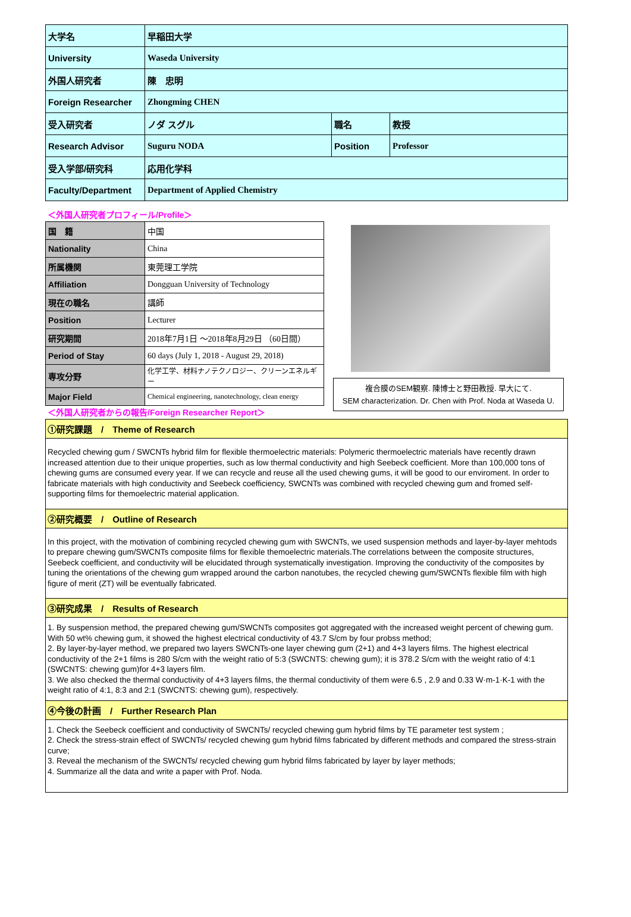| 大学名 | 早稲田大学 | | |
| University | Waseda University | | |
| 外国人研究者 | 陳 忠明 | | |
| Foreign Researcher | Zhongming CHEN | | |
| 受入研究者 | ノダ スグル | 職名 | 教授 |
| Research Advisor | Suguru NODA | Position | Professor |
| 受入学部/研究科 | 応用化学科 | | |
| Faculty/Department | Department of Applied Chemistry | | |
＜外国人研究者プロフィール/Profile＞
| 国 籍 | 中国 |
| Nationality | China |
| 所属機関 | 東莞理工学院 |
| Affiliation | Dongguan University of Technology |
| 現在の職名 | 講師 |
| Position | Lecturer |
| 研究期間 | 2018年7月1日 ～2018年8月29日 （60日間） |
| Period of Stay | 60 days (July 1, 2018 - August 29, 2018) |
| 専攻分野 | 化学工学、材料ナノテクノロジー、クリーンエネルギー |
| Major Field | Chemical engineering, nanotechnology, clean energy |
＜外国人研究者からの報告/Foreign Researcher Report＞
複合膜のSEM観察. 陳博士と野田教授. 早大にて.
SEM characterization. Dr. Chen with Prof. Noda at Waseda U.
①研究課題　/　Theme of Research
Recycled chewing gum / SWCNTs hybrid film for flexible thermoelectric materials: Polymeric thermoelectric materials have recently drawn increased attention due to their unique properties, such as low thermal conductivity and high Seebeck coefficient. More than 100,000 tons of chewing gums are consumed every year. If we can recycle and reuse all the used chewing gums, it will be good to our enviroment. In order to fabricate materials with high conductivity and Seebeck coefficiency, SWCNTs was combined with recycled chewing gum and fromed self-supporting films for themoelectric material application.
②研究概要　/　Outline of Research
In this project, with the motivation of combining recycled chewing gum with SWCNTs, we used suspension methods and layer-by-layer mehtods to prepare chewing gum/SWCNTs composite films for flexible themoelectric materials.The correlations between the composite structures, Seebeck coefficient, and conductivity will be elucidated through systematically investigation. Improving the conductivity of the composites by tuning the orientations of the chewing gum wrapped around the carbon nanotubes, the recycled chewing gum/SWCNTs flexible film with high figure of merit (ZT) will be eventually fabricated.
③研究成果　/　Results of Research
1. By suspension method, the prepared chewing gum/SWCNTs composites got aggregated with the increased weight percent of chewing gum. With 50 wt% chewing gum, it showed the highest electrical conductivity of 43.7 S/cm by four probss method;
2. By layer-by-layer method, we prepared two layers SWCNTs-one layer chewing gum (2+1) and 4+3 layers films. The highest electrical conductivity of the 2+1 films is 280 S/cm with the weight ratio of 5:3 (SWCNTS: chewing gum); it is 378.2 S/cm with the weight ratio of 4:1 (SWCNTS: chewing gum)for 4+3 layers film.
3. We also checked the thermal conductivity of 4+3 layers films, the thermal conductivity of them were 6.5 , 2.9 and 0.33 W·m-1·K-1 with the weight ratio of 4:1, 8:3 and 2:1 (SWCNTS: chewing gum), respectively.
④今後の計画　/　Further Research Plan
1. Check the Seebeck coefficient and conductivity of SWCNTs/ recycled chewing gum hybrid films by TE parameter test system ;
2. Check the stress-strain effect of SWCNTs/ recycled chewing gum hybrid films fabricated by different methods and compared the stress-strain curve;
3. Reveal the mechanism of the SWCNTs/ recycled chewing gum hybrid films fabricated by layer by layer methods;
4. Summarize all the data and write a paper with Prof. Noda.